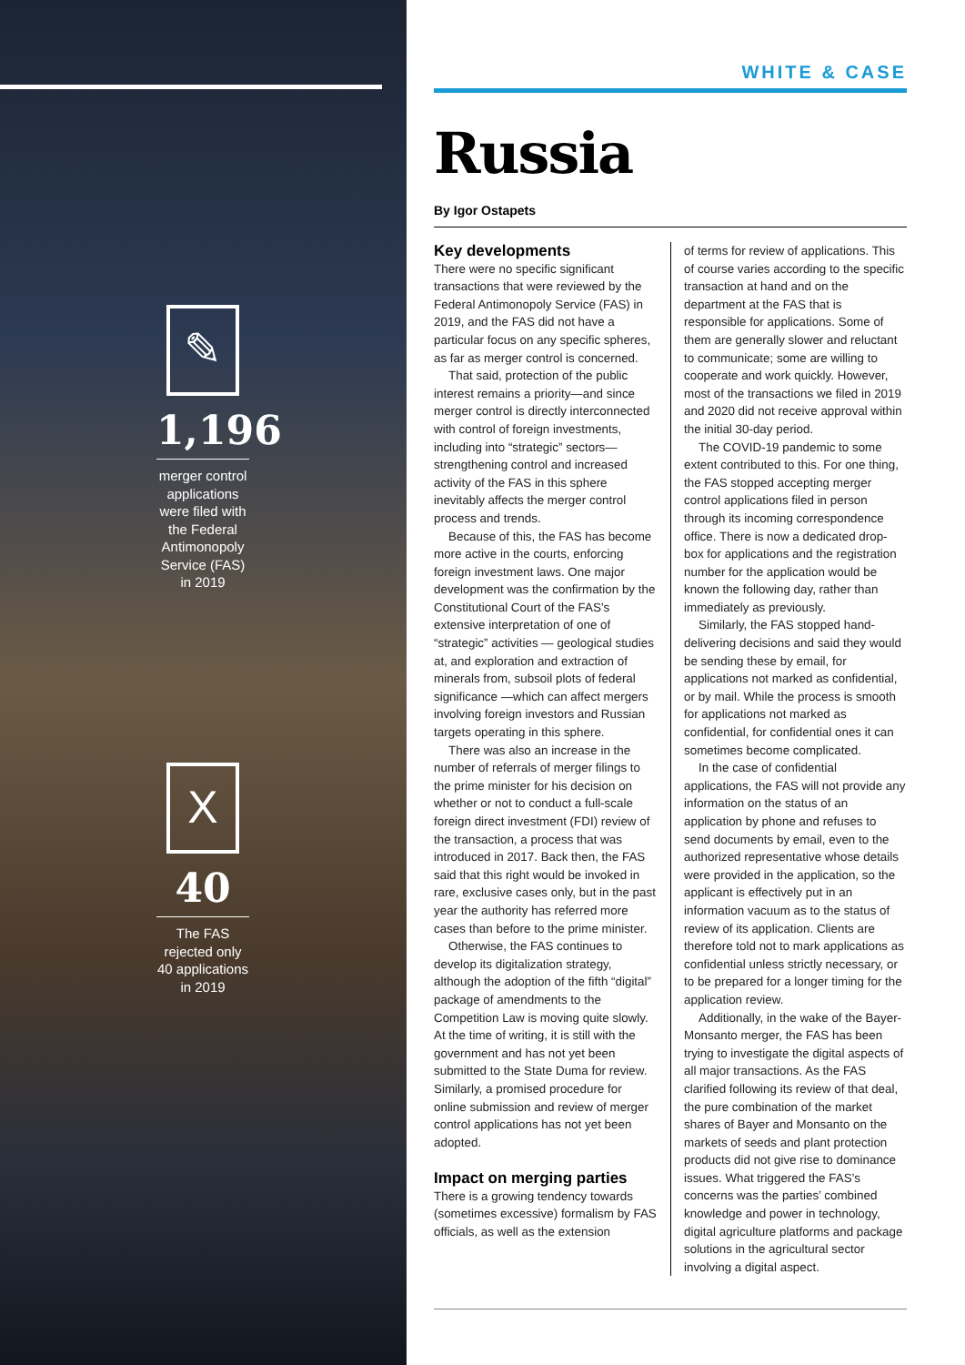✎
1,196
merger control applications were filed with the Federal Antimonopoly Service (FAS) in 2019
X
40
The FAS rejected only 40 applications in 2019
WHITE & CASE
Russia
By Igor Ostapets
Key developments
There were no specific significant transactions that were reviewed by the Federal Antimonopoly Service (FAS) in 2019, and the FAS did not have a particular focus on any specific spheres, as far as merger control is concerned.
That said, protection of the public interest remains a priority—and since merger control is directly interconnected with control of foreign investments, including into “strategic” sectors—strengthening control and increased activity of the FAS in this sphere inevitably affects the merger control process and trends.
Because of this, the FAS has become more active in the courts, enforcing foreign investment laws. One major development was the confirmation by the Constitutional Court of the FAS’s extensive interpretation of one of “strategic” activities — geological studies at, and exploration and extraction of minerals from, subsoil plots of federal significance —which can affect mergers involving foreign investors and Russian targets operating in this sphere.
There was also an increase in the number of referrals of merger filings to the prime minister for his decision on whether or not to conduct a full-scale foreign direct investment (FDI) review of the transaction, a process that was introduced in 2017. Back then, the FAS said that this right would be invoked in rare, exclusive cases only, but in the past year the authority has referred more cases than before to the prime minister.
Otherwise, the FAS continues to develop its digitalization strategy, although the adoption of the fifth “digital” package of amendments to the Competition Law is moving quite slowly. At the time of writing, it is still with the government and has not yet been submitted to the State Duma for review. Similarly, a promised procedure for online submission and review of merger control applications has not yet been adopted.
Impact on merging parties
There is a growing tendency towards (sometimes excessive) formalism by FAS officials, as well as the extension
of terms for review of applications. This of course varies according to the specific transaction at hand and on the department at the FAS that is responsible for applications. Some of them are generally slower and reluctant to communicate; some are willing to cooperate and work quickly. However, most of the transactions we filed in 2019 and 2020 did not receive approval within the initial 30-day period.
The COVID-19 pandemic to some extent contributed to this. For one thing, the FAS stopped accepting merger control applications filed in person through its incoming correspondence office. There is now a dedicated drop-box for applications and the registration number for the application would be known the following day, rather than immediately as previously.
Similarly, the FAS stopped hand-delivering decisions and said they would be sending these by email, for applications not marked as confidential, or by mail. While the process is smooth for applications not marked as confidential, for confidential ones it can sometimes become complicated.
In the case of confidential applications, the FAS will not provide any information on the status of an application by phone and refuses to send documents by email, even to the authorized representative whose details were provided in the application, so the applicant is effectively put in an information vacuum as to the status of review of its application. Clients are therefore told not to mark applications as confidential unless strictly necessary, or to be prepared for a longer timing for the application review.
Additionally, in the wake of the Bayer-Monsanto merger, the FAS has been trying to investigate the digital aspects of all major transactions. As the FAS clarified following its review of that deal, the pure combination of the market shares of Bayer and Monsanto on the markets of seeds and plant protection products did not give rise to dominance issues. What triggered the FAS’s concerns was the parties’ combined knowledge and power in technology, digital agriculture platforms and package solutions in the agricultural sector involving a digital aspect.